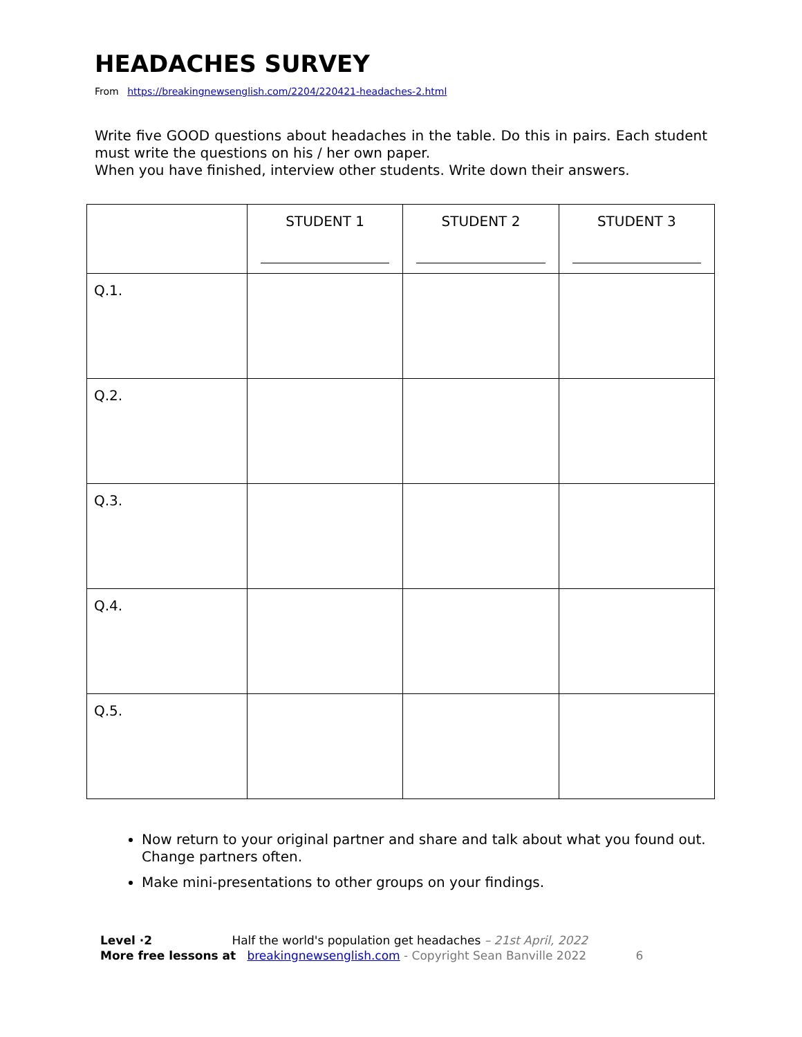HEADACHES SURVEY
From https://breakingnewsenglish.com/2204/220421-headaches-2.html
Write five GOOD questions about headaches in the table. Do this in pairs. Each student must write the questions on his / her own paper.
When you have finished, interview other students. Write down their answers.
| | STUDENT 1 | STUDENT 2 | STUDENT 3 |
| --- | --- | --- | --- |
| Q.1. | | | |
| Q.2. | | | |
| Q.3. | | | |
| Q.4. | | | |
| Q.5. | | | |
Now return to your original partner and share and talk about what you found out. Change partners often.
Make mini-presentations to other groups on your findings.
Level ·2 Half the world's population get headaches – 21st April, 2022
More free lessons at breakingnewsenglish.com - Copyright Sean Banville 2022 6